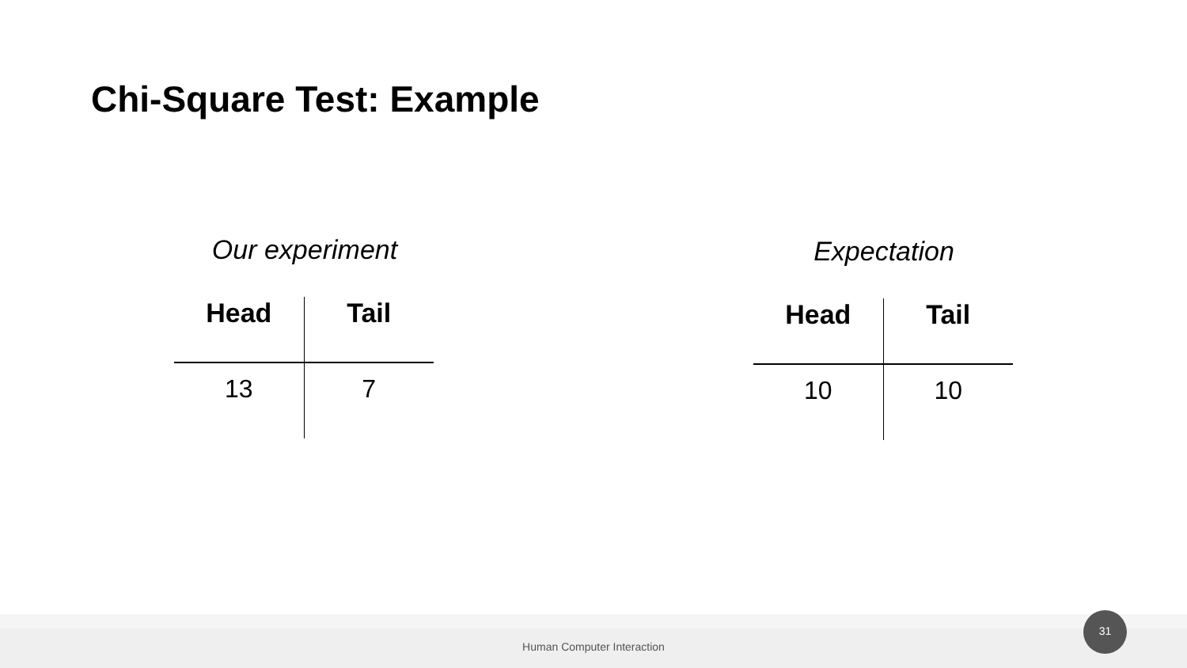Chi-Square Test: Example
Our experiment
| Head | Tail |
| --- | --- |
| 13 | 7 |
Expectation
| Head | Tail |
| --- | --- |
| 10 | 10 |
Human Computer Interaction 31